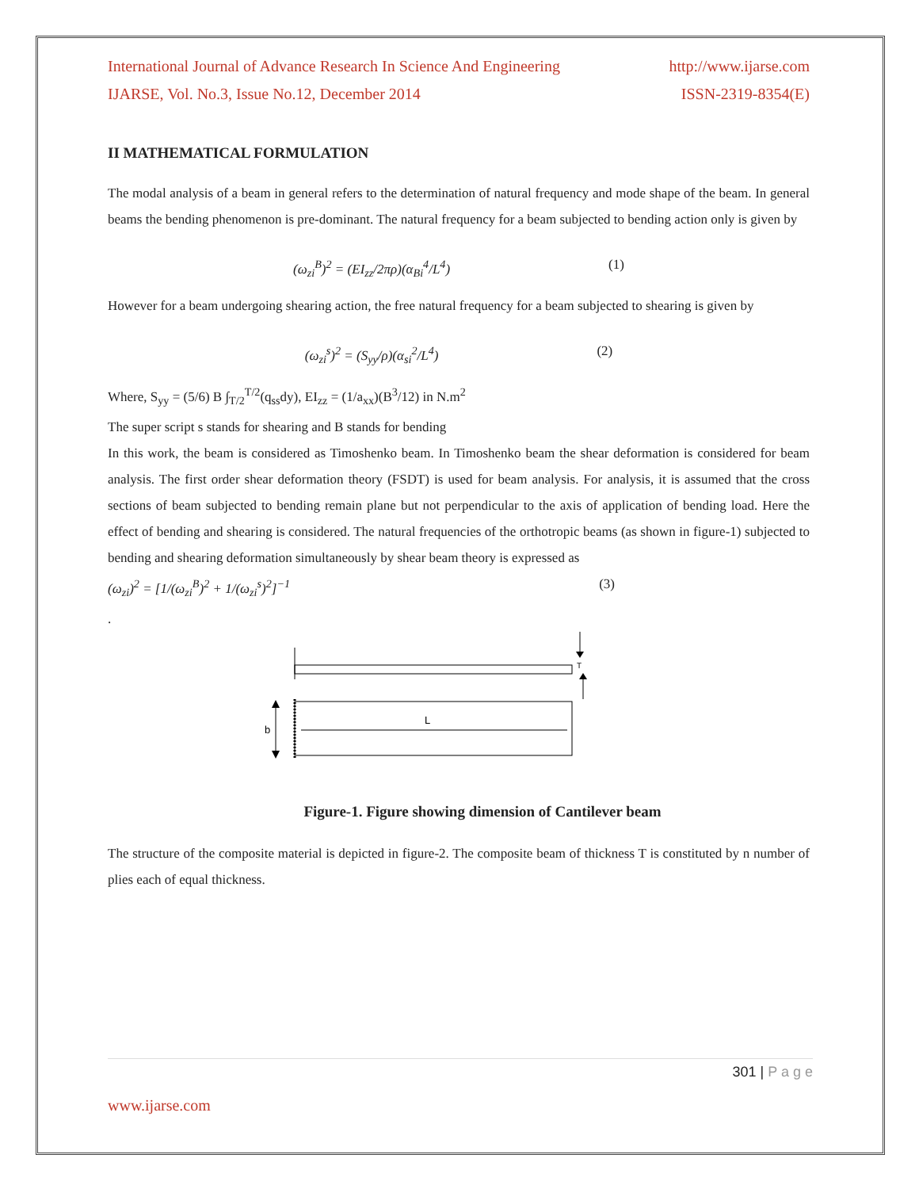International Journal of Advance Research In Science And Engineering http://www.ijarse.com
IJARSE, Vol. No.3, Issue No.12, December 2014 ISSN-2319-8354(E)
II MATHEMATICAL FORMULATION
The modal analysis of a beam in general refers to the determination of natural frequency and mode shape of the beam. In general beams the bending phenomenon is pre-dominant. The natural frequency for a beam subjected to bending action only is given by
(ω<sub>zi</sub><sup>B</sup>)<sup>2</sup> = (EI<sub>zz</sub>/2πρ)(α<sub>Bi</sub><sup>4</sup>/L<sup>4</sup>) (1)
However for a beam undergoing shearing action, the free natural frequency for a beam subjected to shearing is given by
(ω<sub>zi</sub><sup>s</sup>)<sup>2</sup> = (S<sub>yy</sub>/ρ)(α<sub>si</sub><sup>2</sup>/L<sup>4</sup>) (2)
Where, S<sub>yy</sub> = (5/6) B ∫<sub>T/2</sub><sup>T/2</sup>(q<sub>ss</sub>dy), EI<sub>zz</sub> = (1/a<sub>xx</sub>)(B<sup>3</sup>/12) in N.m<sup>2</sup>
The super script s stands for shearing and B stands for bending
In this work, the beam is considered as Timoshenko beam. In Timoshenko beam the shear deformation is considered for beam analysis. The first order shear deformation theory (FSDT) is used for beam analysis. For analysis, it is assumed that the cross sections of beam subjected to bending remain plane but not perpendicular to the axis of application of bending load. Here the effect of bending and shearing is considered. The natural frequencies of the orthotropic beams (as shown in figure-1) subjected to bending and shearing deformation simultaneously by shear beam theory is expressed as
(ω<sub>zi</sub>)<sup>2</sup> = [1/(ω<sub>zi</sub><sup>B</sup>)<sup>2</sup> + 1/(ω<sub>zi</sub><sup>s</sup>)<sup>2</sup>]<sup>−1</sup> (3)
.
T
b
L
Figure-1. Figure showing dimension of Cantilever beam
The structure of the composite material is depicted in figure-2. The composite beam of thickness T is constituted by n number of plies each of equal thickness.
301 | P a g e
www.ijarse.com